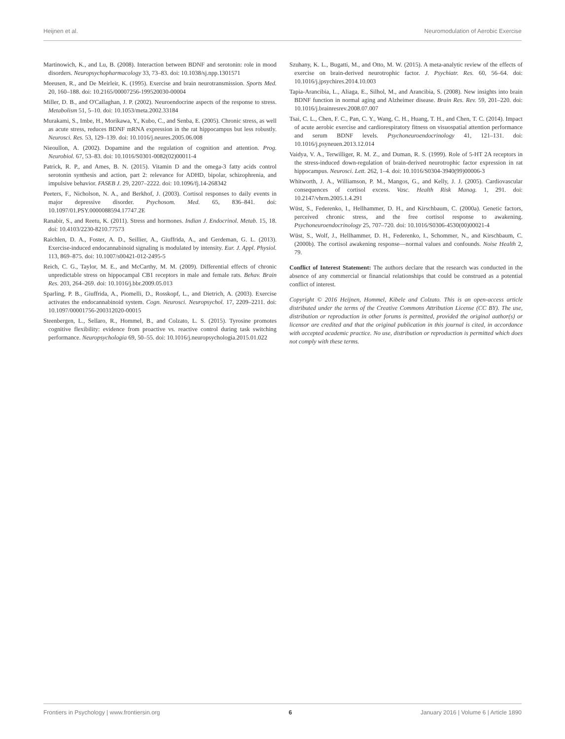Heijnen et al. Neuromodulation of Aerobic Exercise
Martinowich, K., and Lu, B. (2008). Interaction between BDNF and serotonin: role in mood disorders. Neuropsychopharmacology 33, 73–83. doi: 10.1038/sj.npp.1301571
Meeusen, R., and De Meirleir, K. (1995). Exercise and brain neurotransmission. Sports Med. 20, 160–188. doi: 10.2165/00007256-199520030-00004
Miller, D. B., and O'Callaghan, J. P. (2002). Neuroendocrine aspects of the response to stress. Metabolism 51, 5–10. doi: 10.1053/meta.2002.33184
Murakami, S., Imbe, H., Morikawa, Y., Kubo, C., and Senba, E. (2005). Chronic stress, as well as acute stress, reduces BDNF mRNA expression in the rat hippocampus but less robustly. Neurosci. Res. 53, 129–139. doi: 10.1016/j.neures.2005.06.008
Nieoullon, A. (2002). Dopamine and the regulation of cognition and attention. Prog. Neurobiol. 67, 53–83. doi: 10.1016/S0301-0082(02)00011-4
Patrick, R. P., and Ames, B. N. (2015). Vitamin D and the omega-3 fatty acids control serotonin synthesis and action, part 2: relevance for ADHD, bipolar, schizophrenia, and impulsive behavior. FASEB J. 29, 2207–2222. doi: 10.1096/fj.14-268342
Peeters, F., Nicholson, N. A., and Berkhof, J. (2003). Cortisol responses to daily events in major depressive disorder. Psychosom. Med. 65, 836–841. doi: 10.1097/01.PSY.0000088594.17747.2E
Ranabir, S., and Reetu, K. (2011). Stress and hormones. Indian J. Endocrinol. Metab. 15, 18. doi: 10.4103/2230-8210.77573
Raichlen, D. A., Foster, A. D., Seillier, A., Giuffrida, A., and Gerdeman, G. L. (2013). Exercise-induced endocannabinoid signaling is modulated by intensity. Eur. J. Appl. Physiol. 113, 869–875. doi: 10.1007/s00421-012-2495-5
Reich, C. G., Taylor, M. E., and McCarthy, M. M. (2009). Differential effects of chronic unpredictable stress on hippocampal CB1 receptors in male and female rats. Behav. Brain Res. 203, 264–269. doi: 10.1016/j.bbr.2009.05.013
Sparling, P. B., Giuffrida, A., Piomelli, D., Rosskopf, L., and Dietrich, A. (2003). Exercise activates the endocannabinoid system. Cogn. Neurosci. Neuropsychol. 17, 2209–2211. doi: 10.1097/00001756-200312020-00015
Steenbergen, L., Sellaro, R., Hommel, B., and Colzato, L. S. (2015). Tyrosine promotes cognitive flexibility: evidence from proactive vs. reactive control during task switching performance. Neuropsychologia 69, 50–55. doi: 10.1016/j.neuropsychologia.2015.01.022
Szuhany, K. L., Bugatti, M., and Otto, M. W. (2015). A meta-analytic review of the effects of exercise on brain-derived neurotrophic factor. J. Psychiatr. Res. 60, 56–64. doi: 10.1016/j.jpsychires.2014.10.003
Tapia-Arancibia, L., Aliaga, E., Silhol, M., and Arancibia, S. (2008). New insights into brain BDNF function in normal aging and Alzheimer disease. Brain Res. Rev. 59, 201–220. doi: 10.1016/j.brainresrev.2008.07.007
Tsai, C. L., Chen, F. C., Pan, C. Y., Wang, C. H., Huang, T. H., and Chen, T. C. (2014). Impact of acute aerobic exercise and cardiorespiratory fitness on visuospatial attention performance and serum BDNF levels. Psychoneuroendocrinology 41, 121–131. doi: 10.1016/j.psyneuen.2013.12.014
Vaidya, V. A., Terwilliger, R. M. Z., and Duman, R. S. (1999). Role of 5-HT 2A receptors in the stress-induced down-regulation of brain-derived neurotrophic factor expression in rat hippocampus. Neurosci. Lett. 262, 1–4. doi: 10.1016/S0304-3940(99)00006-3
Whitworth, J. A., Williamson, P. M., Mangos, G., and Kelly, J. J. (2005). Cardiovascular consequences of cortisol excess. Vasc. Health Risk Manag. 1, 291. doi: 10.2147/vhrm.2005.1.4.291
Wüst, S., Federenko, I., Hellhammer, D. H., and Kirschbaum, C. (2000a). Genetic factors, perceived chronic stress, and the free cortisol response to awakening. Psychoneuroendocrinology 25, 707–720. doi: 10.1016/S0306-4530(00)00021-4
Wüst, S., Wolf, J., Hellhammer, D. H., Federenko, I., Schommer, N., and Kirschbaum, C. (2000b). The cortisol awakening response—normal values and confounds. Noise Health 2, 79.
Conflict of Interest Statement: The authors declare that the research was conducted in the absence of any commercial or financial relationships that could be construed as a potential conflict of interest.
Copyright © 2016 Heijnen, Hommel, Kibele and Colzato. This is an open-access article distributed under the terms of the Creative Commons Attribution License (CC BY). The use, distribution or reproduction in other forums is permitted, provided the original author(s) or licensor are credited and that the original publication in this journal is cited, in accordance with accepted academic practice. No use, distribution or reproduction is permitted which does not comply with these terms.
Frontiers in Psychology | www.frontiersin.org 6 January 2016 | Volume 6 | Article 1890